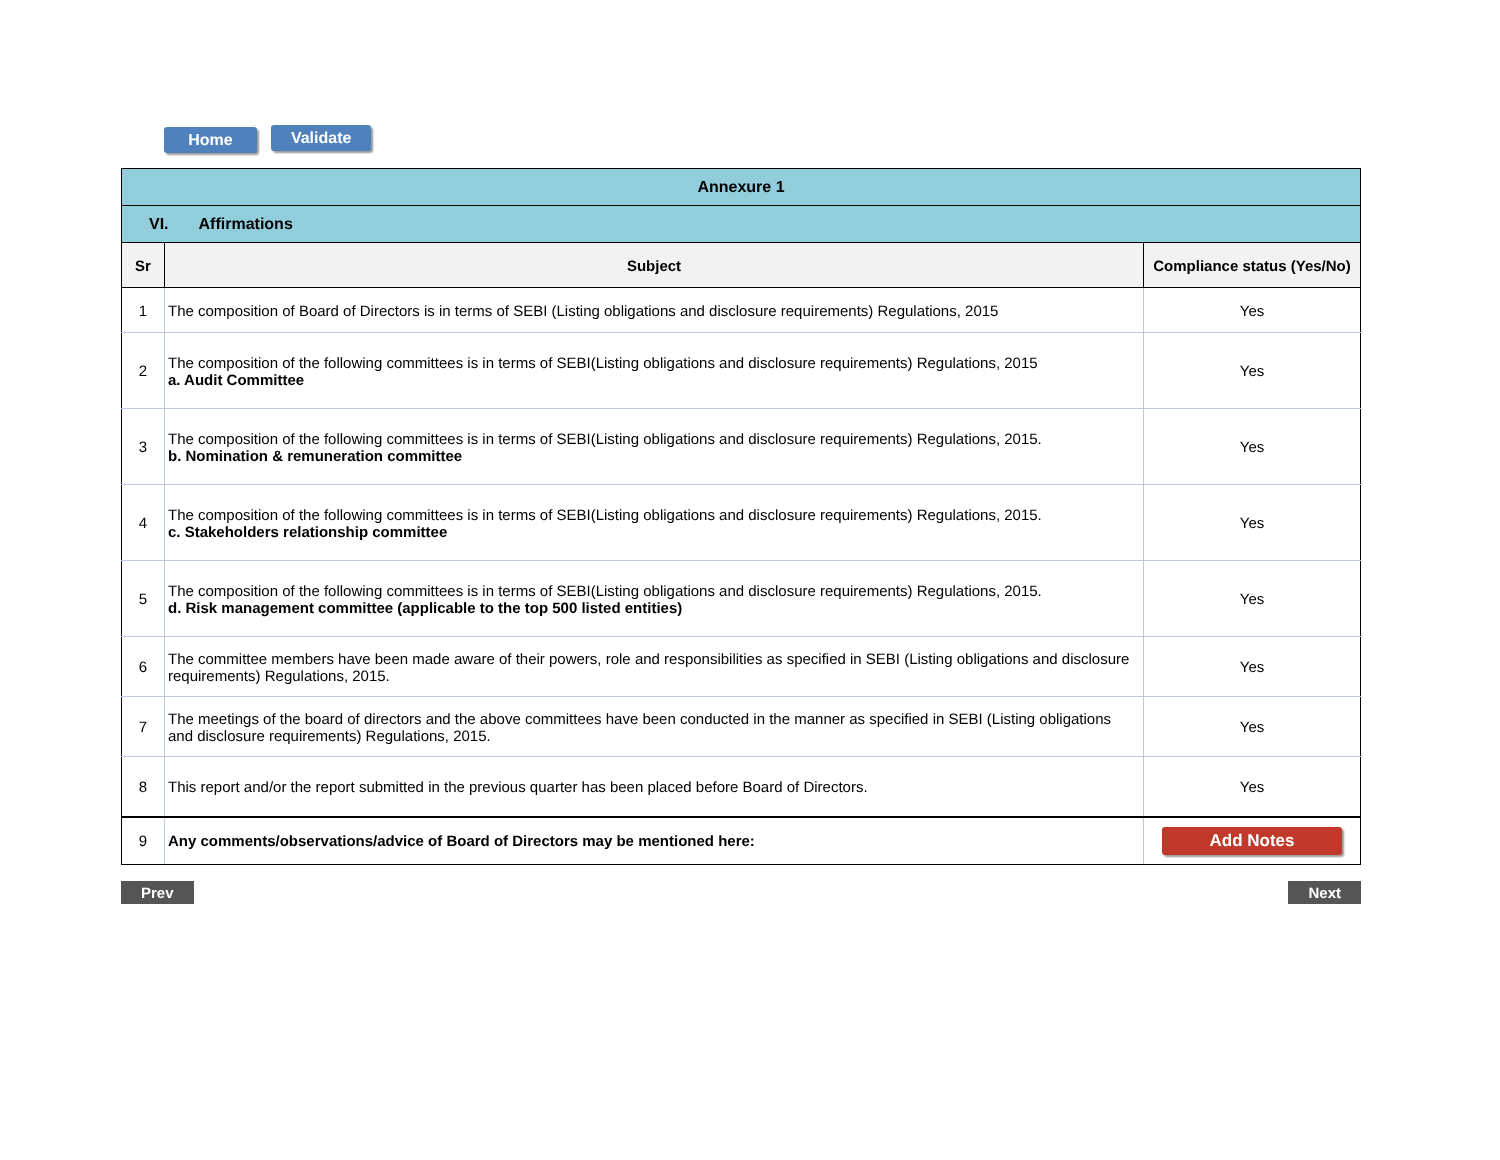Home Validate
| Annexure 1 | | |
| VI. Affirmations | | |
| Sr | Subject | Compliance status (Yes/No) |
| 1 | The composition of Board of Directors is in terms of SEBI (Listing obligations and disclosure requirements) Regulations, 2015 | Yes |
| 2 | The composition of the following committees is in terms of SEBI(Listing obligations and disclosure requirements) Regulations, 2015 a. Audit Committee | Yes |
| 3 | The composition of the following committees is in terms of SEBI(Listing obligations and disclosure requirements) Regulations, 2015. b. Nomination & remuneration committee | Yes |
| 4 | The composition of the following committees is in terms of SEBI(Listing obligations and disclosure requirements) Regulations, 2015. c. Stakeholders relationship committee | Yes |
| 5 | The composition of the following committees is in terms of SEBI(Listing obligations and disclosure requirements) Regulations, 2015. d. Risk management committee (applicable to the top 500 listed entities) | Yes |
| 6 | The committee members have been made aware of their powers, role and responsibilities as specified in SEBI (Listing obligations and disclosure requirements) Regulations, 2015. | Yes |
| 7 | The meetings of the board of directors and the above committees have been conducted in the manner as specified in SEBI (Listing obligations and disclosure requirements) Regulations, 2015. | Yes |
| 8 | This report and/or the report submitted in the previous quarter has been placed before Board of Directors. | Yes |
| 9 | Any comments/observations/advice of Board of Directors may be mentioned here: | Add Notes |
Prev Next